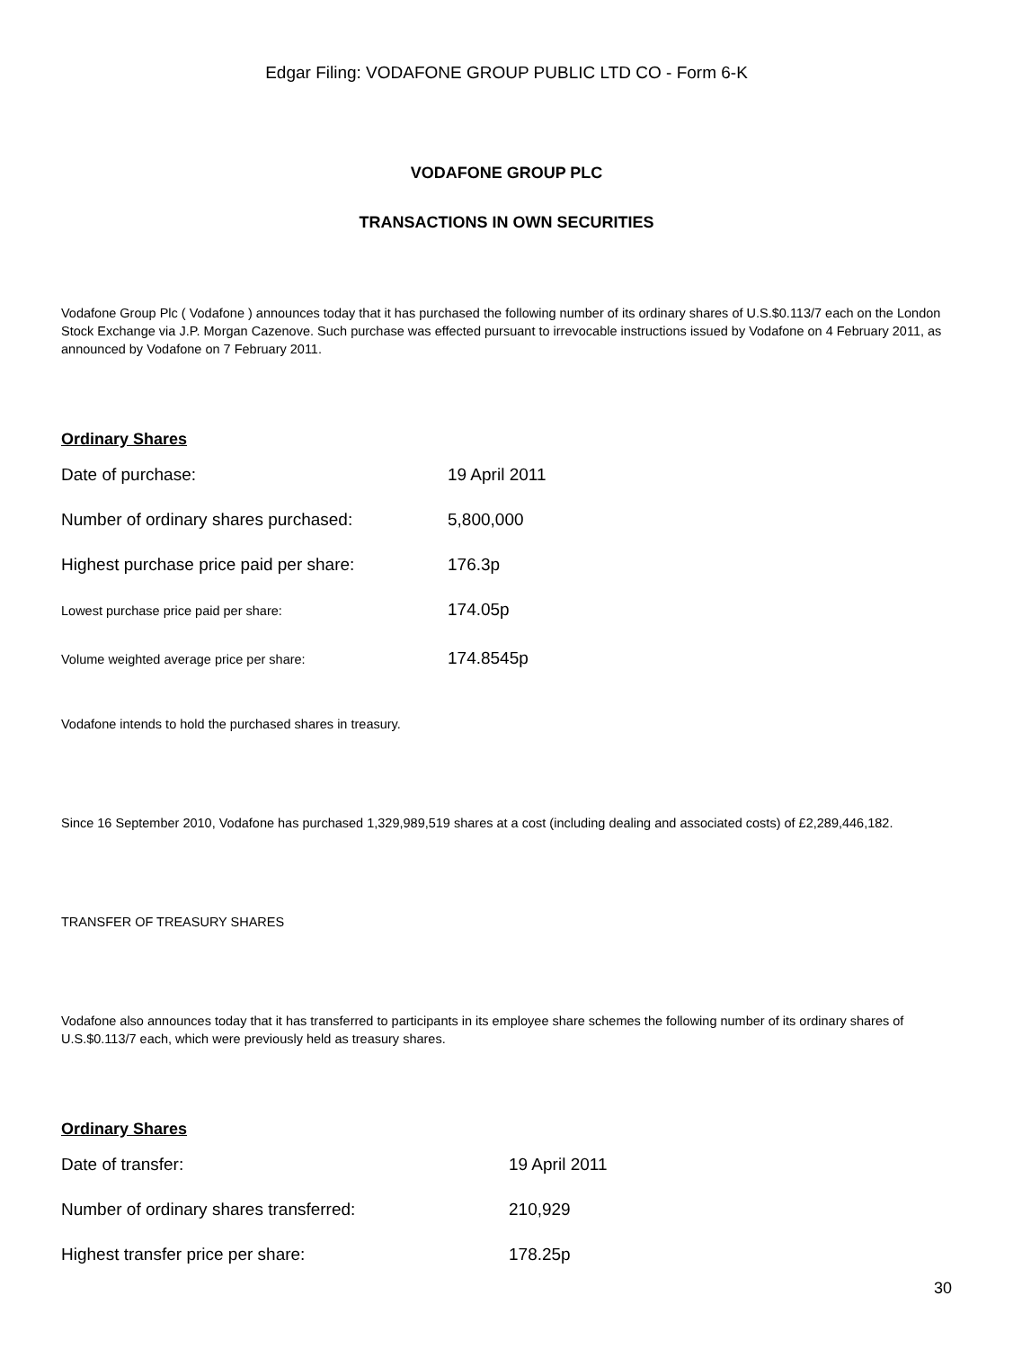Edgar Filing: VODAFONE GROUP PUBLIC LTD CO - Form 6-K
VODAFONE GROUP PLC
TRANSACTIONS IN OWN SECURITIES
Vodafone Group Plc ( Vodafone ) announces today that it has purchased the following number of its ordinary shares of U.S.$0.113/7 each on the London Stock Exchange via J.P. Morgan Cazenove. Such purchase was effected pursuant to irrevocable instructions issued by Vodafone on 4 February 2011, as announced by Vodafone on 7 February 2011.
Ordinary Shares
| Date of purchase: | 19 April 2011 |
| Number of ordinary shares purchased: | 5,800,000 |
| Highest purchase price paid per share: | 176.3p |
| Lowest purchase price paid per share: | 174.05p |
| Volume weighted average price per share: | 174.8545p |
Vodafone intends to hold the purchased shares in treasury.
Since 16 September 2010, Vodafone has purchased 1,329,989,519 shares at a cost (including dealing and associated costs) of £2,289,446,182.
TRANSFER OF TREASURY SHARES
Vodafone also announces today that it has transferred to participants in its employee share schemes the following number of its ordinary shares of U.S.$0.113/7 each, which were previously held as treasury shares.
Ordinary Shares
| Date of transfer: | 19 April 2011 |
| Number of ordinary shares transferred: | 210,929 |
| Highest transfer price per share: | 178.25p |
30